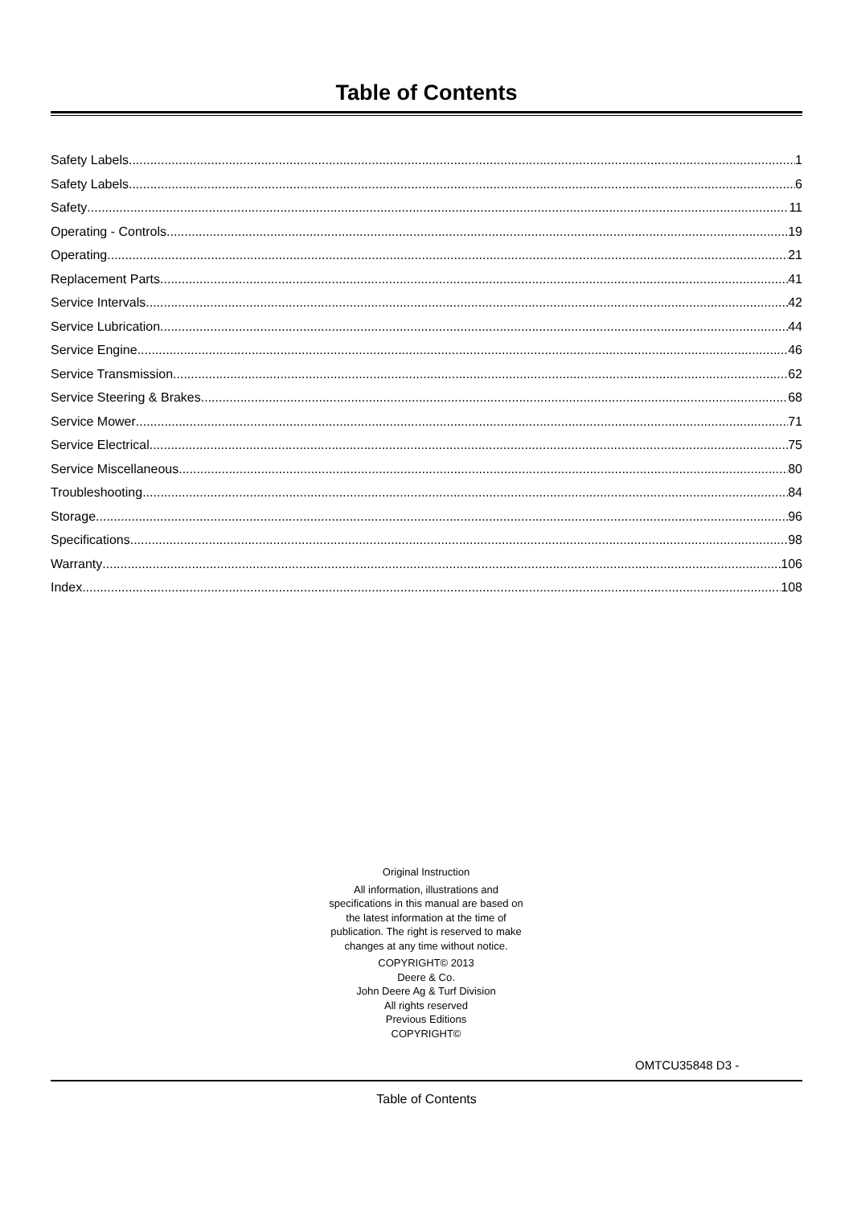Table of Contents
Safety Labels 1
Safety Labels 6
Safety 11
Operating - Controls 19
Operating 21
Replacement Parts 41
Service Intervals 42
Service Lubrication 44
Service Engine 46
Service Transmission 62
Service Steering & Brakes 68
Service Mower 71
Service Electrical 75
Service Miscellaneous 80
Troubleshooting 84
Storage 96
Specifications 98
Warranty 106
Index 108
Original Instruction
All information, illustrations and specifications in this manual are based on the latest information at the time of publication. The right is reserved to make changes at any time without notice.
COPYRIGHT© 2013
Deere & Co.
John Deere Ag & Turf Division
All rights reserved
Previous Editions
COPYRIGHT©
OMTCU35848 D3 -
Table of Contents